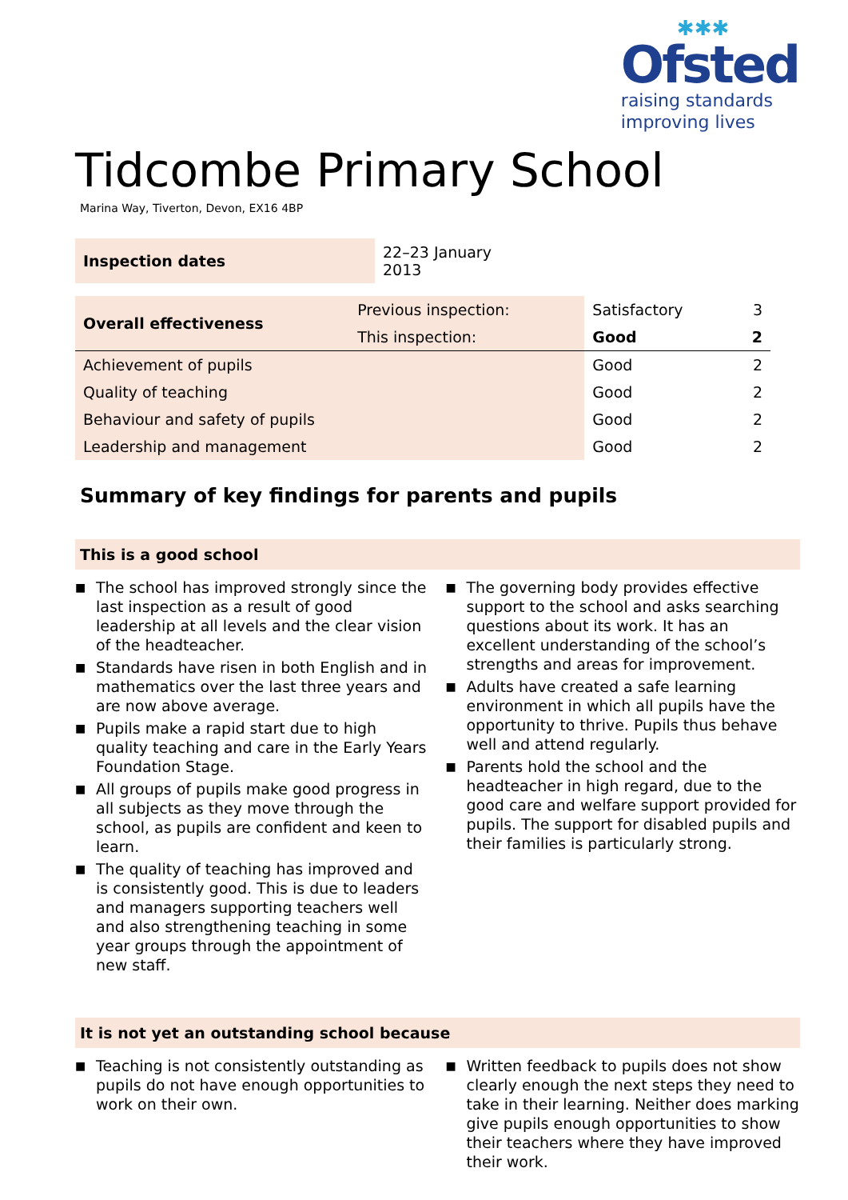✱✱✱
Ofsted
raising standards
improving lives
Tidcombe Primary School
Marina Way, Tiverton, Devon, EX16 4BP
| Inspection dates | 22–23 January 2013 |
| Overall effectiveness | Previous inspection: | Satisfactory | 3 |
| | This inspection: | Good | 2 |
| Achievement of pupils | | Good | 2 |
| Quality of teaching | | Good | 2 |
| Behaviour and safety of pupils | | Good | 2 |
| Leadership and management | | Good | 2 |
Summary of key findings for parents and pupils
This is a good school
■ The school has improved strongly since the last inspection as a result of good leadership at all levels and the clear vision of the headteacher.
■ Standards have risen in both English and in mathematics over the last three years and are now above average.
■ Pupils make a rapid start due to high quality teaching and care in the Early Years Foundation Stage.
■ All groups of pupils make good progress in all subjects as they move through the school, as pupils are confident and keen to learn.
■ The quality of teaching has improved and is consistently good. This is due to leaders and managers supporting teachers well and also strengthening teaching in some year groups through the appointment of new staff.
■ The governing body provides effective support to the school and asks searching questions about its work. It has an excellent understanding of the school’s strengths and areas for improvement.
■ Adults have created a safe learning environment in which all pupils have the opportunity to thrive. Pupils thus behave well and attend regularly.
■ Parents hold the school and the headteacher in high regard, due to the good care and welfare support provided for pupils. The support for disabled pupils and their families is particularly strong.
It is not yet an outstanding school because
■ Teaching is not consistently outstanding as pupils do not have enough opportunities to work on their own.
■ Written feedback to pupils does not show clearly enough the next steps they need to take in their learning. Neither does marking give pupils enough opportunities to show their teachers where they have improved their work.